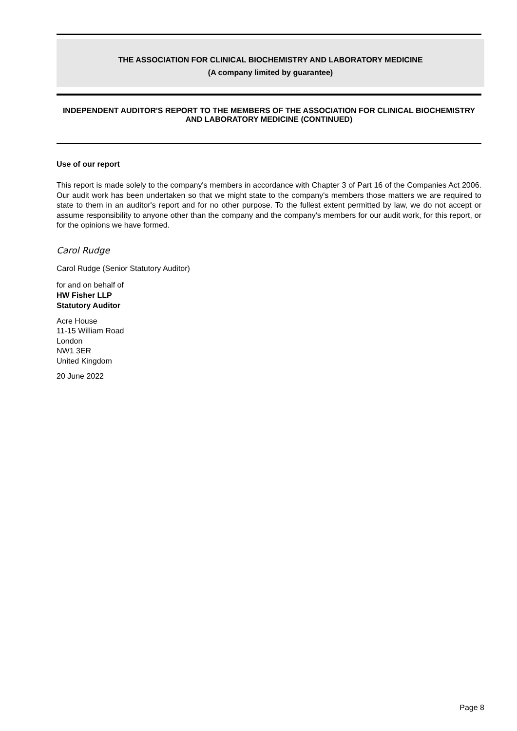THE ASSOCIATION FOR CLINICAL BIOCHEMISTRY AND LABORATORY MEDICINE
(A company limited by guarantee)
INDEPENDENT AUDITOR'S REPORT TO THE MEMBERS OF THE ASSOCIATION FOR CLINICAL BIOCHEMISTRY AND LABORATORY MEDICINE (CONTINUED)
Use of our report
This report is made solely to the company's members in accordance with Chapter 3 of Part 16 of the Companies Act 2006. Our audit work has been undertaken so that we might state to the company's members those matters we are required to state to them in an auditor's report and for no other purpose. To the fullest extent permitted by law, we do not accept or assume responsibility to anyone other than the company and the company's members for our audit work, for this report, or for the opinions we have formed.
Carol Rudge
Carol Rudge (Senior Statutory Auditor)
for and on behalf of
HW Fisher LLP
Statutory Auditor
Acre House
11-15 William Road
London
NW1 3ER
United Kingdom
20 June 2022
Page 8